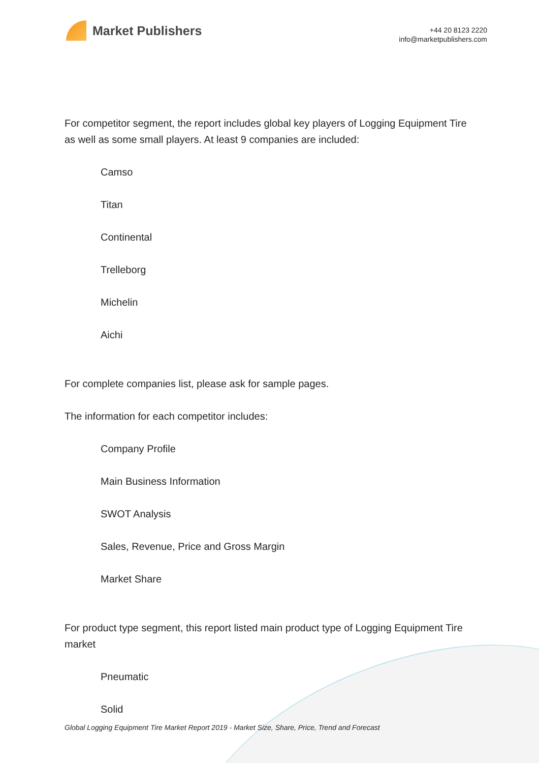Market Publishers
+44 20 8123 2220
info@marketpublishers.com
For competitor segment, the report includes global key players of Logging Equipment Tire as well as some small players. At least 9 companies are included:
Camso
Titan
Continental
Trelleborg
Michelin
Aichi
For complete companies list, please ask for sample pages.
The information for each competitor includes:
Company Profile
Main Business Information
SWOT Analysis
Sales, Revenue, Price and Gross Margin
Market Share
For product type segment, this report listed main product type of Logging Equipment Tire market
Pneumatic
Solid
Global Logging Equipment Tire Market Report 2019 - Market Size, Share, Price, Trend and Forecast